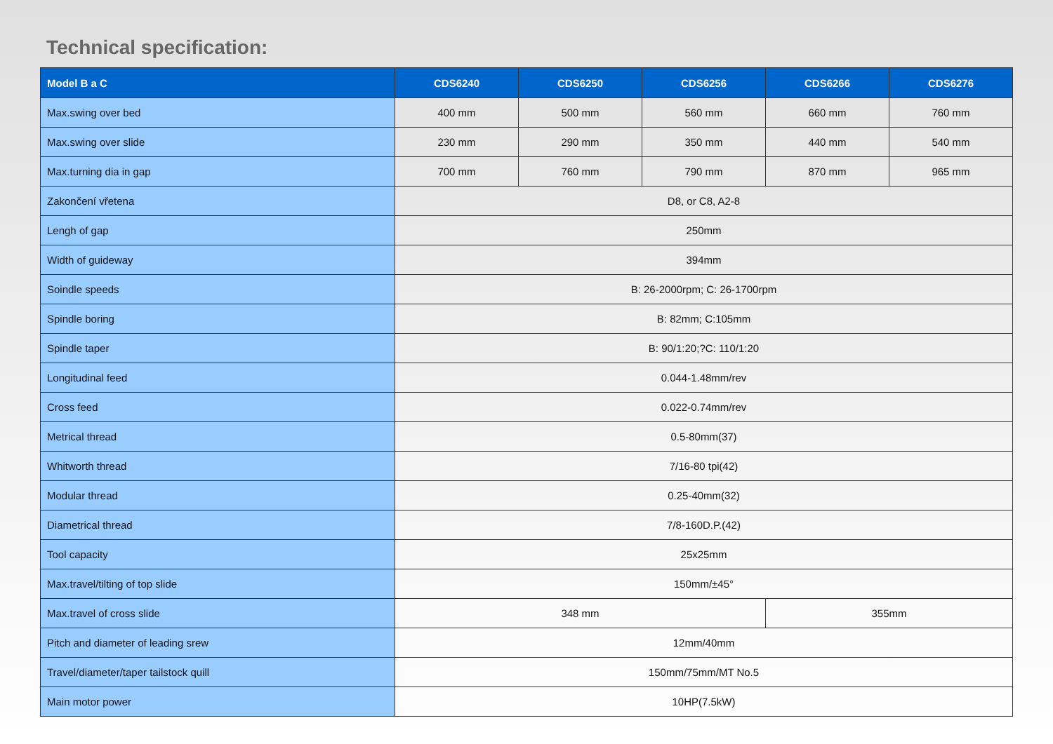Technical specification:
| Model B a C | CDS6240 | CDS6250 | CDS6256 | CDS6266 | CDS6276 |
| --- | --- | --- | --- | --- | --- |
| Max.swing over bed | 400 mm | 500 mm | 560 mm | 660 mm | 760 mm |
| Max.swing over slide | 230 mm | 290 mm | 350 mm | 440 mm | 540 mm |
| Max.turning dia in gap | 700 mm | 760 mm | 790 mm | 870 mm | 965 mm |
| Zakončení vřetena | D8, or C8, A2-8 | | | | |
| Lengh of gap | 250mm | | | | |
| Width of guideway | 394mm | | | | |
| Soindle speeds | B: 26-2000rpm; C: 26-1700rpm | | | | |
| Spindle boring | B: 82mm; C:105mm | | | | |
| Spindle taper | B: 90/1:20;?C: 110/1:20 | | | | |
| Longitudinal feed | 0.044-1.48mm/rev | | | | |
| Cross feed | 0.022-0.74mm/rev | | | | |
| Metrical thread | 0.5-80mm(37) | | | | |
| Whitworth thread | 7/16-80 tpi(42) | | | | |
| Modular thread | 0.25-40mm(32) | | | | |
| Diametrical thread | 7/8-160D.P.(42) | | | | |
| Tool capacity | 25x25mm | | | | |
| Max.travel/tilting of top slide | 150mm/±45° | | | | |
| Max.travel of cross slide | 348 mm | | | 355mm | |
| Pitch and diameter of leading srew | 12mm/40mm | | | | |
| Travel/diameter/taper tailstock quill | 150mm/75mm/MT No.5 | | | | |
| Main motor power | 10HP(7.5kW) | | | | |